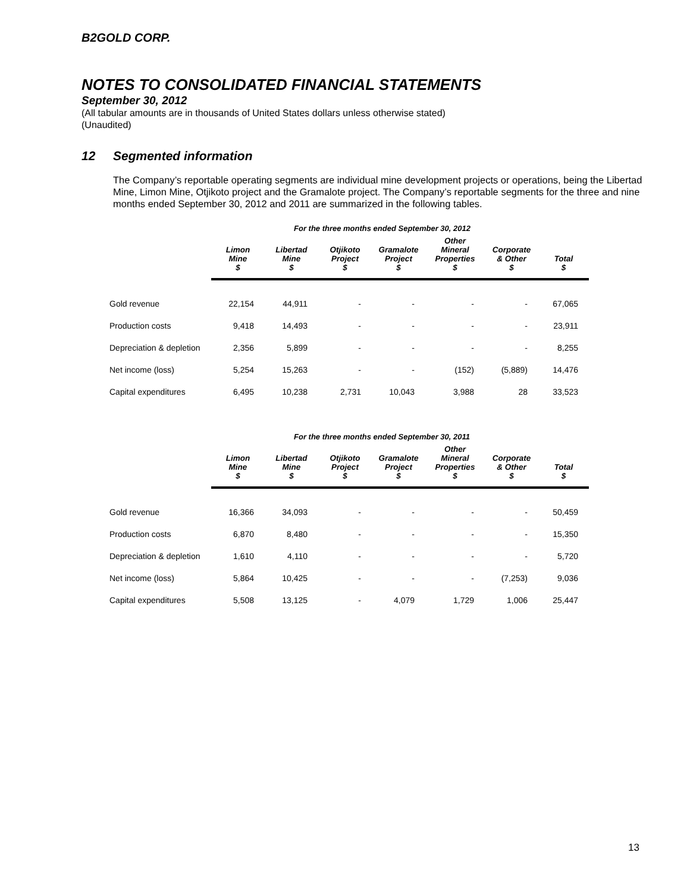B2GOLD CORP.
NOTES TO CONSOLIDATED FINANCIAL STATEMENTS
September 30, 2012
(All tabular amounts are in thousands of United States dollars unless otherwise stated)
(Unaudited)
12 Segmented information
The Company’s reportable operating segments are individual mine development projects or operations, being the Libertad Mine, Limon Mine, Otjikoto project and the Gramalote project. The Company’s reportable segments for the three and nine months ended September 30, 2012 and 2011 are summarized in the following tables.
For the three months ended September 30, 2012
| | Limon Mine $ | Libertad Mine $ | Otjikoto Project $ | Gramalote Project $ | Other Mineral Properties $ | Corporate & Other $ | Total $ |
| --- | --- | --- | --- | --- | --- | --- | --- |
| Gold revenue | 22,154 | 44,911 | - | - | - | - | 67,065 |
| Production costs | 9,418 | 14,493 | - | - | - | - | 23,911 |
| Depreciation & depletion | 2,356 | 5,899 | - | - | - | - | 8,255 |
| Net income (loss) | 5,254 | 15,263 | - | - | (152) | (5,889) | 14,476 |
| Capital expenditures | 6,495 | 10,238 | 2,731 | 10,043 | 3,988 | 28 | 33,523 |
For the three months ended September 30, 2011
| | Limon Mine $ | Libertad Mine $ | Otjikoto Project $ | Gramalote Project $ | Other Mineral Properties $ | Corporate & Other $ | Total $ |
| --- | --- | --- | --- | --- | --- | --- | --- |
| Gold revenue | 16,366 | 34,093 | - | - | - | - | 50,459 |
| Production costs | 6,870 | 8,480 | - | - | - | - | 15,350 |
| Depreciation & depletion | 1,610 | 4,110 | - | - | - | - | 5,720 |
| Net income (loss) | 5,864 | 10,425 | - | - | - | (7,253) | 9,036 |
| Capital expenditures | 5,508 | 13,125 | - | 4,079 | 1,729 | 1,006 | 25,447 |
13